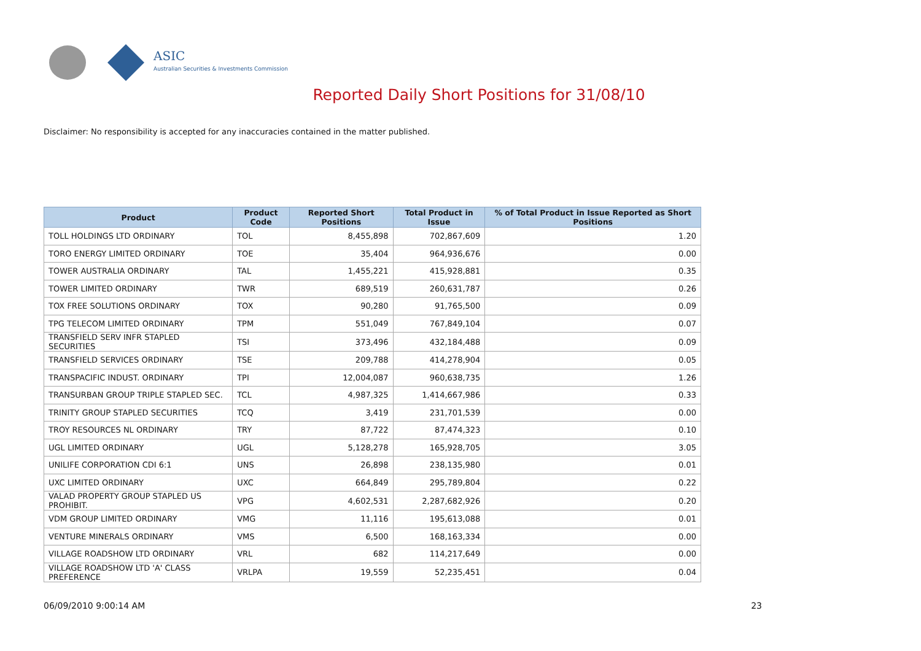ASIC
Australian Securities & Investments Commission
Reported Daily Short Positions for 31/08/10
Disclaimer: No responsibility is accepted for any inaccuracies contained in the matter published.
| Product | Product Code | Reported Short Positions | Total Product in Issue | % of Total Product in Issue Reported as Short Positions |
| --- | --- | --- | --- | --- |
| TOLL HOLDINGS LTD ORDINARY | TOL | 8,455,898 | 702,867,609 | 1.20 |
| TORO ENERGY LIMITED ORDINARY | TOE | 35,404 | 964,936,676 | 0.00 |
| TOWER AUSTRALIA ORDINARY | TAL | 1,455,221 | 415,928,881 | 0.35 |
| TOWER LIMITED ORDINARY | TWR | 689,519 | 260,631,787 | 0.26 |
| TOX FREE SOLUTIONS ORDINARY | TOX | 90,280 | 91,765,500 | 0.09 |
| TPG TELECOM LIMITED ORDINARY | TPM | 551,049 | 767,849,104 | 0.07 |
| TRANSFIELD SERV INFR STAPLED SECURITIES | TSI | 373,496 | 432,184,488 | 0.09 |
| TRANSFIELD SERVICES ORDINARY | TSE | 209,788 | 414,278,904 | 0.05 |
| TRANSPACIFIC INDUST. ORDINARY | TPI | 12,004,087 | 960,638,735 | 1.26 |
| TRANSURBAN GROUP TRIPLE STAPLED SEC. | TCL | 4,987,325 | 1,414,667,986 | 0.33 |
| TRINITY GROUP STAPLED SECURITIES | TCQ | 3,419 | 231,701,539 | 0.00 |
| TROY RESOURCES NL ORDINARY | TRY | 87,722 | 87,474,323 | 0.10 |
| UGL LIMITED ORDINARY | UGL | 5,128,278 | 165,928,705 | 3.05 |
| UNILIFE CORPORATION CDI 6:1 | UNS | 26,898 | 238,135,980 | 0.01 |
| UXC LIMITED ORDINARY | UXC | 664,849 | 295,789,804 | 0.22 |
| VALAD PROPERTY GROUP STAPLED US PROHIBIT. | VPG | 4,602,531 | 2,287,682,926 | 0.20 |
| VDM GROUP LIMITED ORDINARY | VMG | 11,116 | 195,613,088 | 0.01 |
| VENTURE MINERALS ORDINARY | VMS | 6,500 | 168,163,334 | 0.00 |
| VILLAGE ROADSHOW LTD ORDINARY | VRL | 682 | 114,217,649 | 0.00 |
| VILLAGE ROADSHOW LTD 'A' CLASS PREFERENCE | VRLPA | 19,559 | 52,235,451 | 0.04 |
06/09/2010 9:00:14 AM 23